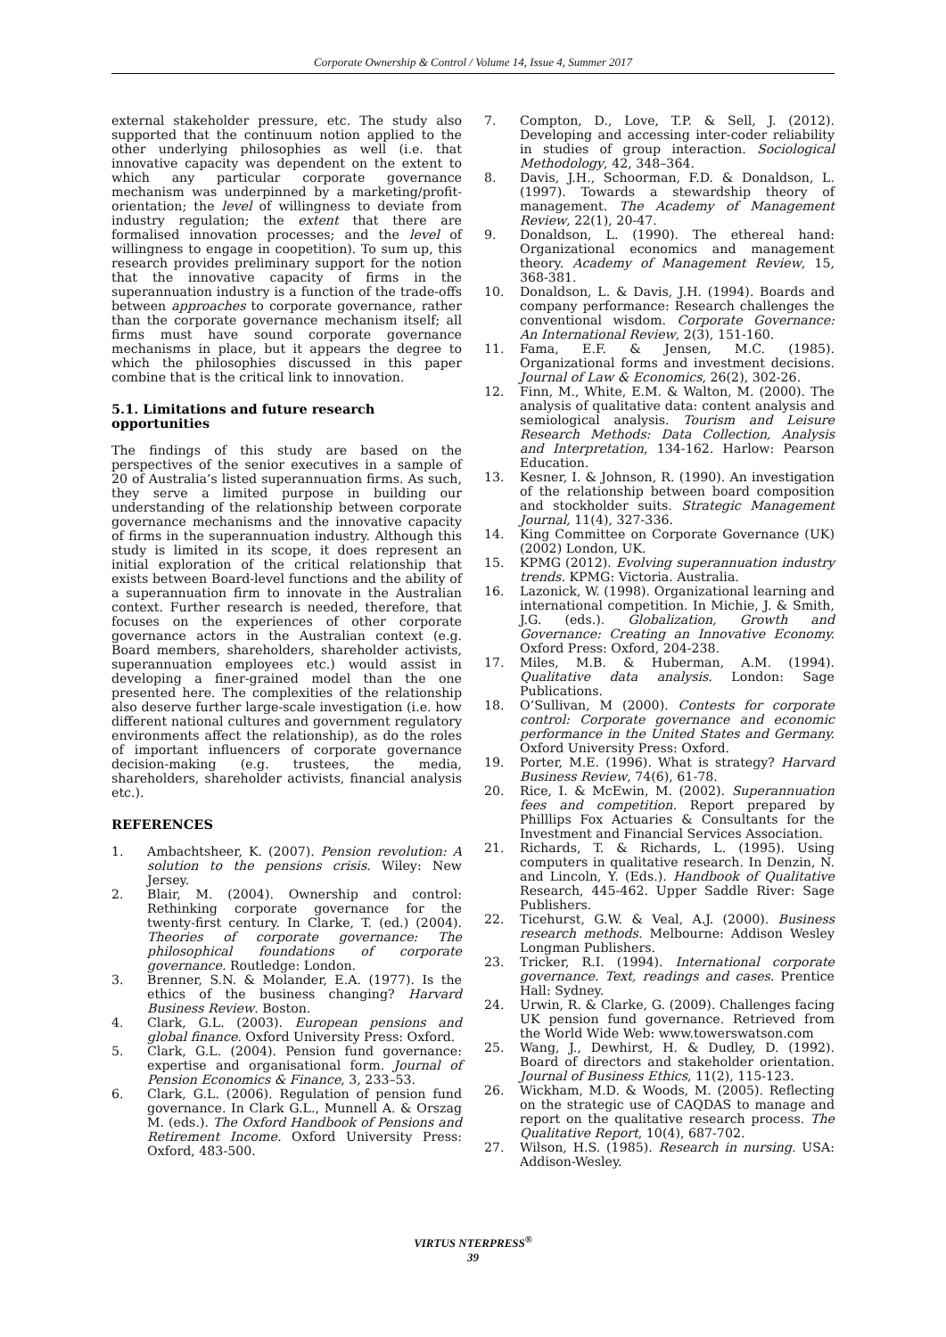Corporate Ownership & Control / Volume 14, Issue 4, Summer 2017
external stakeholder pressure, etc. The study also supported that the continuum notion applied to the other underlying philosophies as well (i.e. that innovative capacity was dependent on the extent to which any particular corporate governance mechanism was underpinned by a marketing/profit-orientation; the level of willingness to deviate from industry regulation; the extent that there are formalised innovation processes; and the level of willingness to engage in coopetition). To sum up, this research provides preliminary support for the notion that the innovative capacity of firms in the superannuation industry is a function of the trade-offs between approaches to corporate governance, rather than the corporate governance mechanism itself; all firms must have sound corporate governance mechanisms in place, but it appears the degree to which the philosophies discussed in this paper combine that is the critical link to innovation.
5.1. Limitations and future research opportunities
The findings of this study are based on the perspectives of the senior executives in a sample of 20 of Australia’s listed superannuation firms. As such, they serve a limited purpose in building our understanding of the relationship between corporate governance mechanisms and the innovative capacity of firms in the superannuation industry. Although this study is limited in its scope, it does represent an initial exploration of the critical relationship that exists between Board-level functions and the ability of a superannuation firm to innovate in the Australian context. Further research is needed, therefore, that focuses on the experiences of other corporate governance actors in the Australian context (e.g. Board members, shareholders, shareholder activists, superannuation employees etc.) would assist in developing a finer-grained model than the one presented here. The complexities of the relationship also deserve further large-scale investigation (i.e. how different national cultures and government regulatory environments affect the relationship), as do the roles of important influencers of corporate governance decision-making (e.g. trustees, the media, shareholders, shareholder activists, financial analysis etc.).
REFERENCES
1. Ambachtsheer, K. (2007). Pension revolution: A solution to the pensions crisis. Wiley: New Jersey.
2. Blair, M. (2004). Ownership and control: Rethinking corporate governance for the twenty-first century. In Clarke, T. (ed.) (2004). Theories of corporate governance: The philosophical foundations of corporate governance. Routledge: London.
3. Brenner, S.N. & Molander, E.A. (1977). Is the ethics of the business changing? Harvard Business Review. Boston.
4. Clark, G.L. (2003). European pensions and global finance. Oxford University Press: Oxford.
5. Clark, G.L. (2004). Pension fund governance: expertise and organisational form. Journal of Pension Economics & Finance, 3, 233–53.
6. Clark, G.L. (2006). Regulation of pension fund governance. In Clark G.L., Munnell A. & Orszag M. (eds.). The Oxford Handbook of Pensions and Retirement Income. Oxford University Press: Oxford, 483-500.
7. Compton, D., Love, T.P. & Sell, J. (2012). Developing and accessing inter-coder reliability in studies of group interaction. Sociological Methodology, 42, 348–364.
8. Davis, J.H., Schoorman, F.D. & Donaldson, L. (1997). Towards a stewardship theory of management. The Academy of Management Review, 22(1), 20-47.
9. Donaldson, L. (1990). The ethereal hand: Organizational economics and management theory. Academy of Management Review, 15, 368-381.
10. Donaldson, L. & Davis, J.H. (1994). Boards and company performance: Research challenges the conventional wisdom. Corporate Governance: An International Review, 2(3), 151-160.
11. Fama, E.F. & Jensen, M.C. (1985). Organizational forms and investment decisions. Journal of Law & Economics, 26(2), 302-26.
12. Finn, M., White, E.M. & Walton, M. (2000). The analysis of qualitative data: content analysis and semiological analysis. Tourism and Leisure Research Methods: Data Collection, Analysis and Interpretation, 134-162. Harlow: Pearson Education.
13. Kesner, I. & Johnson, R. (1990). An investigation of the relationship between board composition and stockholder suits. Strategic Management Journal, 11(4), 327-336.
14. King Committee on Corporate Governance (UK) (2002) London, UK.
15. KPMG (2012). Evolving superannuation industry trends. KPMG: Victoria. Australia.
16. Lazonick, W. (1998). Organizational learning and international competition. In Michie, J. & Smith, J.G. (eds.). Globalization, Growth and Governance: Creating an Innovative Economy. Oxford Press: Oxford, 204-238.
17. Miles, M.B. & Huberman, A.M. (1994). Qualitative data analysis. London: Sage Publications.
18. O’Sullivan, M (2000). Contests for corporate control: Corporate governance and economic performance in the United States and Germany. Oxford University Press: Oxford.
19. Porter, M.E. (1996). What is strategy? Harvard Business Review, 74(6), 61-78.
20. Rice, I. & McEwin, M. (2002). Superannuation fees and competition. Report prepared by Philllips Fox Actuaries & Consultants for the Investment and Financial Services Association.
21. Richards, T. & Richards, L. (1995). Using computers in qualitative research. In Denzin, N. and Lincoln, Y. (Eds.). Handbook of Qualitative Research, 445-462. Upper Saddle River: Sage Publishers.
22. Ticehurst, G.W. & Veal, A.J. (2000). Business research methods. Melbourne: Addison Wesley Longman Publishers.
23. Tricker, R.I. (1994). International corporate governance. Text, readings and cases. Prentice Hall: Sydney.
24. Urwin, R. & Clarke, G. (2009). Challenges facing UK pension fund governance. Retrieved from the World Wide Web: www.towerswatson.com
25. Wang, J., Dewhirst, H. & Dudley, D. (1992). Board of directors and stakeholder orientation. Journal of Business Ethics, 11(2), 115-123.
26. Wickham, M.D. & Woods, M. (2005). Reflecting on the strategic use of CAQDAS to manage and report on the qualitative research process. The Qualitative Report, 10(4), 687-702.
27. Wilson, H.S. (1985). Research in nursing. USA: Addison-Wesley.
VIRTUS NTERPRESS<sup>®</sup>
39